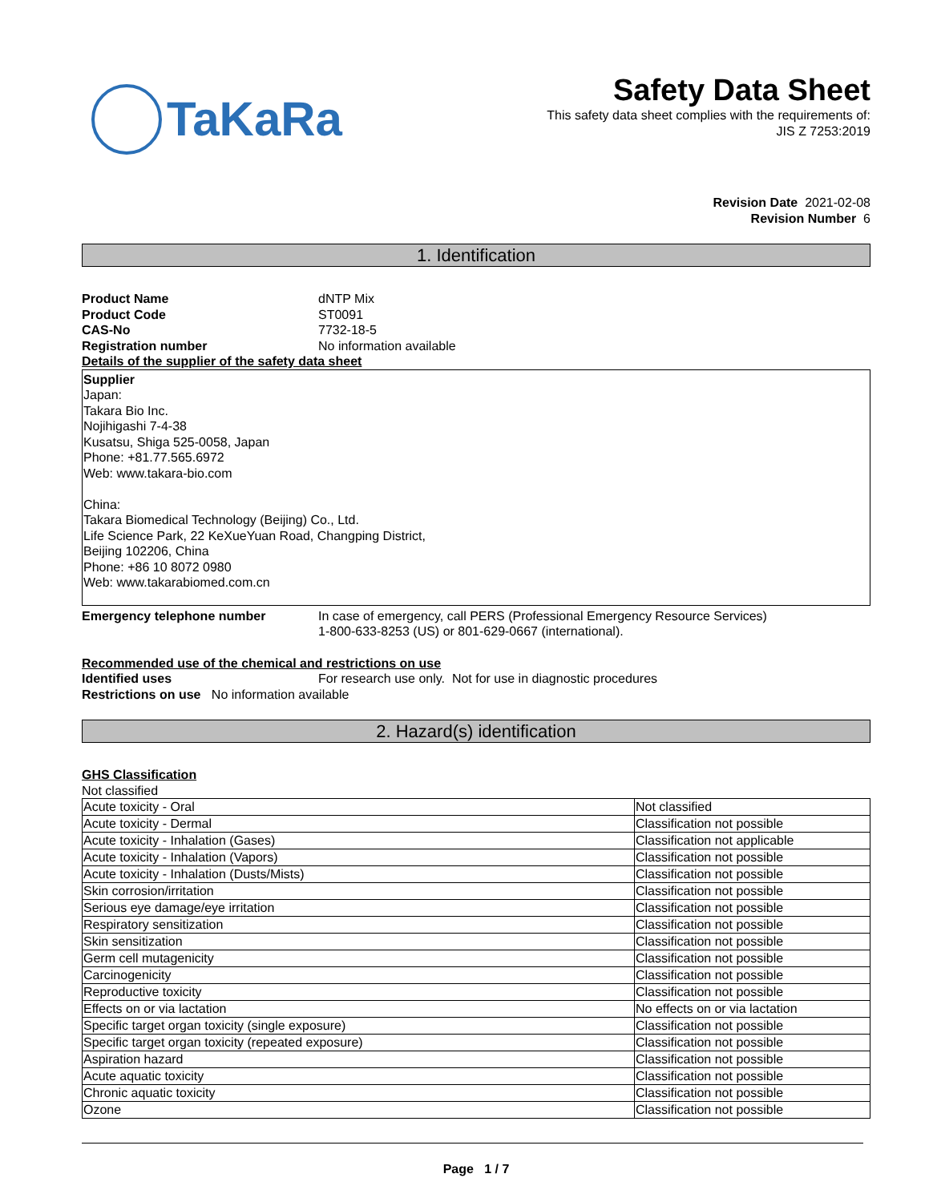TaKaRa
Safety Data Sheet
This safety data sheet complies with the requirements of:
JIS Z 7253:2019
Revision Date 2021-02-08
Revision Number 6
1. Identification
Product Name dNTP Mix
Product Code ST0091
CAS-No 7732-18-5
Registration number No information available
Details of the supplier of the safety data sheet
Supplier
Japan:
Takara Bio Inc.
Nojihigashi 7-4-38
Kusatsu, Shiga 525-0058, Japan
Phone: +81.77.565.6972
Web: www.takara-bio.com
China:
Takara Biomedical Technology (Beijing) Co., Ltd.
Life Science Park, 22 KeXueYuan Road, Changping District,
Beijing 102206, China
Phone: +86 10 8072 0980
Web: www.takarabiomed.com.cn
Emergency telephone number In case of emergency, call PERS (Professional Emergency Resource Services)
1-800-633-8253 (US) or 801-629-0667 (international).
Recommended use of the chemical and restrictions on use
Identified uses For research use only. Not for use in diagnostic procedures
Restrictions on use No information available
2. Hazard(s) identification
GHS Classification
Not classified
| Acute toxicity - Oral | Not classified |
| Acute toxicity - Dermal | Classification not possible |
| Acute toxicity - Inhalation (Gases) | Classification not applicable |
| Acute toxicity - Inhalation (Vapors) | Classification not possible |
| Acute toxicity - Inhalation (Dusts/Mists) | Classification not possible |
| Skin corrosion/irritation | Classification not possible |
| Serious eye damage/eye irritation | Classification not possible |
| Respiratory sensitization | Classification not possible |
| Skin sensitization | Classification not possible |
| Germ cell mutagenicity | Classification not possible |
| Carcinogenicity | Classification not possible |
| Reproductive toxicity | Classification not possible |
| Effects on or via lactation | No effects on or via lactation |
| Specific target organ toxicity (single exposure) | Classification not possible |
| Specific target organ toxicity (repeated exposure) | Classification not possible |
| Aspiration hazard | Classification not possible |
| Acute aquatic toxicity | Classification not possible |
| Chronic aquatic toxicity | Classification not possible |
| Ozone | Classification not possible |
Page 1 / 7